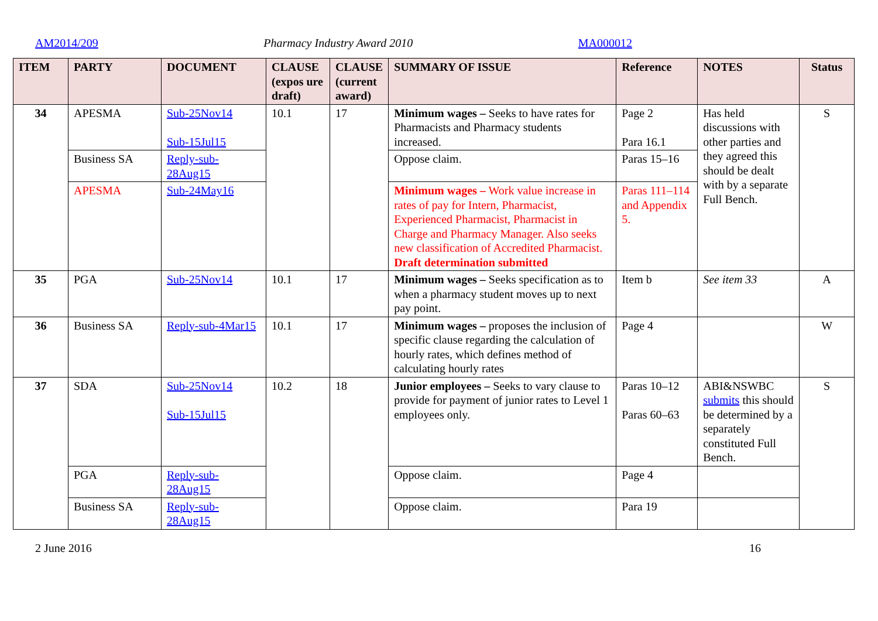AM2014/209 Pharmacy Industry Award 2010 MA000012
| ITEM | PARTY | DOCUMENT | CLAUSE (expos ure draft) | CLAUSE (current award) | SUMMARY OF ISSUE | Reference | NOTES | Status |
| --- | --- | --- | --- | --- | --- | --- | --- | --- |
| 34 | APESMA | Sub-25Nov14 Sub-15Jul15 | 10.1 | 17 | Minimum wages – Seeks to have rates for Pharmacists and Pharmacy students increased. | Page 2 Para 16.1 | Has held discussions with other parties and they agreed this should be dealt with by a separate Full Bench. | S |
| | Business SA | Reply-sub-28Aug15 | | | Oppose claim. | Paras 15–16 | | |
| | APESMA | Sub-24May16 | | | Minimum wages – Work value increase in rates of pay for Intern, Pharmacist, Experienced Pharmacist, Pharmacist in Charge and Pharmacy Manager. Also seeks new classification of Accredited Pharmacist. Draft determination submitted | Paras 111–114 and Appendix 5. | | |
| 35 | PGA | Sub-25Nov14 | 10.1 | 17 | Minimum wages – Seeks specification as to when a pharmacy student moves up to next pay point. | Item b | See item 33 | A |
| 36 | Business SA | Reply-sub-4Mar15 | 10.1 | 17 | Minimum wages – proposes the inclusion of specific clause regarding the calculation of hourly rates, which defines method of calculating hourly rates | Page 4 | | W |
| 37 | SDA | Sub-25Nov14 Sub-15Jul15 | 10.2 | 18 | Junior employees – Seeks to vary clause to provide for payment of junior rates to Level 1 employees only. | Paras 10–12 Paras 60–63 | ABI&NSWBC submits this should be determined by a separately constituted Full Bench. | S |
| | PGA | Reply-sub-28Aug15 | | | Oppose claim. | Page 4 | | |
| | Business SA | Reply-sub-28Aug15 | | | Oppose claim. | Para 19 | | |
2 June 2016 16